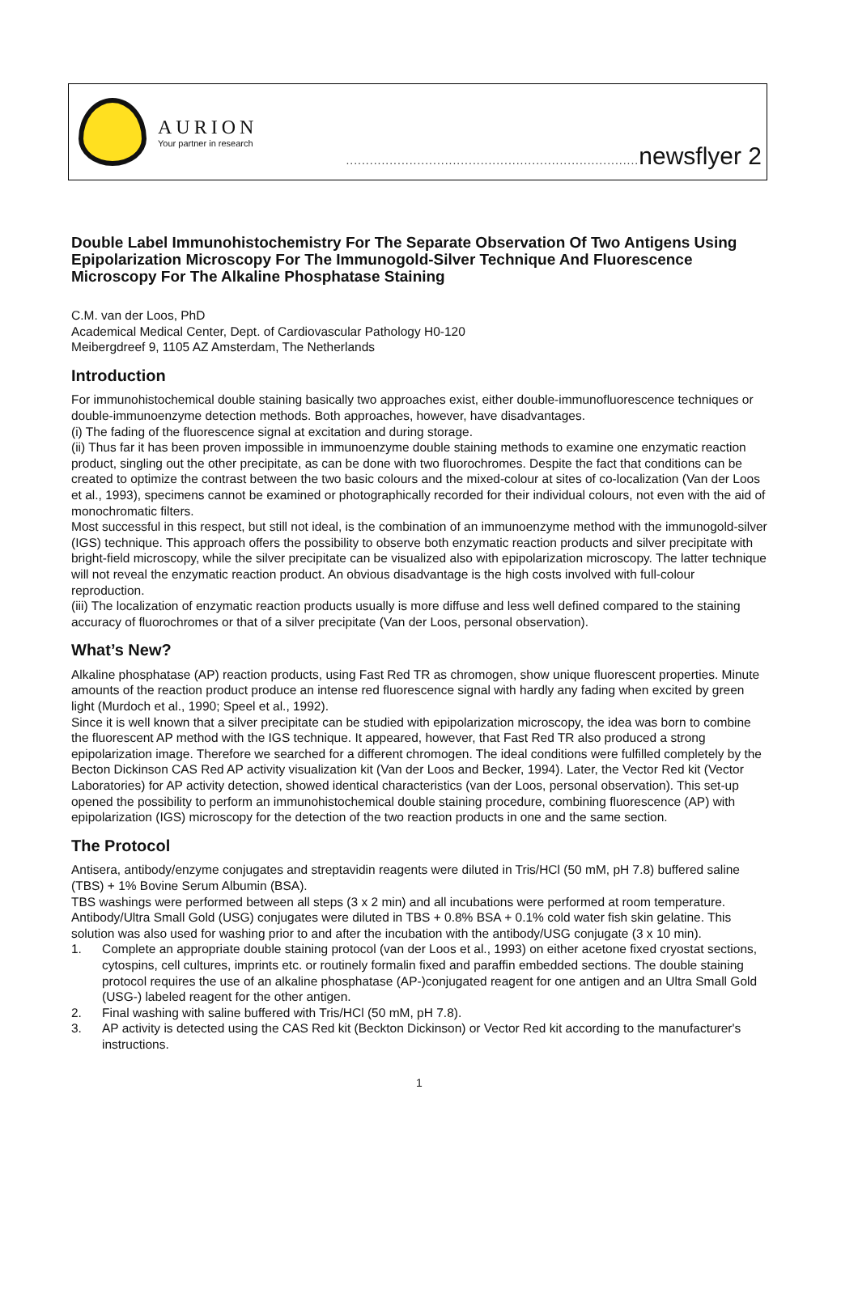AURION
Your partner in research
.......................................................................... newsflyer 2
Double Label Immunohistochemistry For The Separate Observation Of Two Antigens Using Epipolarization Microscopy For The Immunogold-Silver Technique And Fluorescence Microscopy For The Alkaline Phosphatase Staining
C.M. van der Loos, PhD
Academical Medical Center, Dept. of Cardiovascular Pathology H0-120
Meibergdreef 9, 1105 AZ Amsterdam, The Netherlands
Introduction
For immunohistochemical double staining basically two approaches exist, either double-immunofluorescence techniques or double-immunoenzyme detection methods. Both approaches, however, have disadvantages.
(i) The fading of the fluorescence signal at excitation and during storage.
(ii) Thus far it has been proven impossible in immunoenzyme double staining methods to examine one enzymatic reaction product, singling out the other precipitate, as can be done with two fluorochromes. Despite the fact that conditions can be created to optimize the contrast between the two basic colours and the mixed-colour at sites of co-localization (Van der Loos et al., 1993), specimens cannot be examined or photographically recorded for their individual colours, not even with the aid of monochromatic filters.
Most successful in this respect, but still not ideal, is the combination of an immunoenzyme method with the immunogold-silver (IGS) technique. This approach offers the possibility to observe both enzymatic reaction products and silver precipitate with bright-field microscopy, while the silver precipitate can be visualized also with epipolarization microscopy. The latter technique will not reveal the enzymatic reaction product. An obvious disadvantage is the high costs involved with full-colour reproduction.
(iii) The localization of enzymatic reaction products usually is more diffuse and less well defined compared to the staining accuracy of fluorochromes or that of a silver precipitate (Van der Loos, personal observation).
What’s New?
Alkaline phosphatase (AP) reaction products, using Fast Red TR as chromogen, show unique fluorescent properties. Minute amounts of the reaction product produce an intense red fluorescence signal with hardly any fading when excited by green light (Murdoch et al., 1990; Speel et al., 1992).
Since it is well known that a silver precipitate can be studied with epipolarization microscopy, the idea was born to combine the fluorescent AP method with the IGS technique. It appeared, however, that Fast Red TR also produced a strong epipolarization image. Therefore we searched for a different chromogen. The ideal conditions were fulfilled completely by the Becton Dickinson CAS Red AP activity visualization kit (Van der Loos and Becker, 1994). Later, the Vector Red kit (Vector Laboratories) for AP activity detection, showed identical characteristics (van der Loos, personal observation). This set-up opened the possibility to perform an immunohistochemical double staining procedure, combining fluorescence (AP) with epipolarization (IGS) microscopy for the detection of the two reaction products in one and the same section.
The Protocol
Antisera, antibody/enzyme conjugates and streptavidin reagents were diluted in Tris/HCl (50 mM, pH 7.8) buffered saline (TBS) + 1% Bovine Serum Albumin (BSA).
TBS washings were performed between all steps (3 x 2 min) and all incubations were performed at room temperature.
Antibody/Ultra Small Gold (USG) conjugates were diluted in TBS + 0.8% BSA + 0.1% cold water fish skin gelatine. This solution was also used for washing prior to and after the incubation with the antibody/USG conjugate (3 x 10 min).
1. Complete an appropriate double staining protocol (van der Loos et al., 1993) on either acetone fixed cryostat sections, cytospins, cell cultures, imprints etc. or routinely formalin fixed and paraffin embedded sections. The double staining protocol requires the use of an alkaline phosphatase (AP-)conjugated reagent for one antigen and an Ultra Small Gold (USG-) labeled reagent for the other antigen.
2. Final washing with saline buffered with Tris/HCl (50 mM, pH 7.8).
3. AP activity is detected using the CAS Red kit (Beckton Dickinson) or Vector Red kit according to the manufacturer's instructions.
1